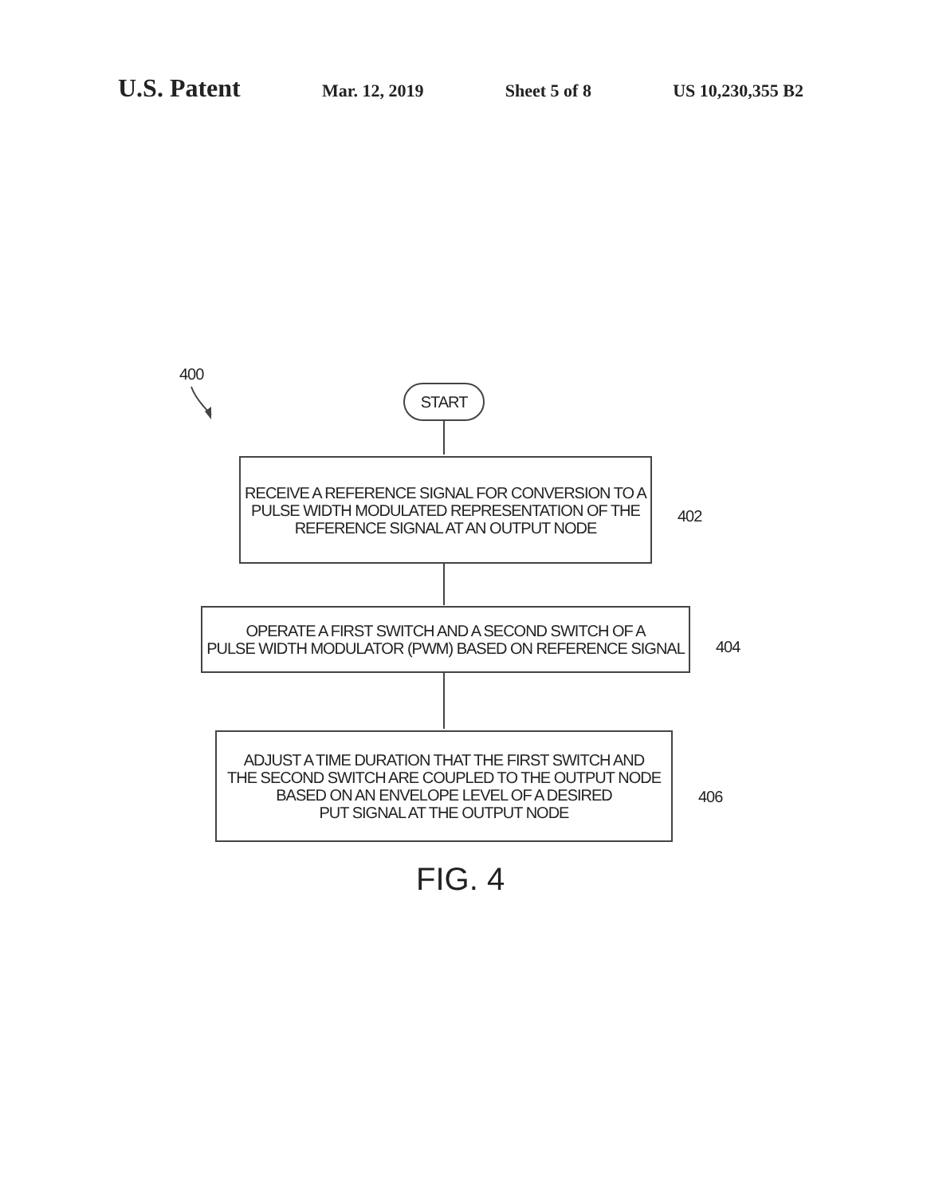U.S. Patent
Mar. 12, 2019 Sheet 5 of 8 US 10,230,355 B2
400
START
RECEIVE A REFERENCE SIGNAL FOR CONVERSION TO A
PULSE WIDTH MODULATED REPRESENTATION OF THE
REFERENCE SIGNAL AT AN OUTPUT NODE
402
OPERATE A FIRST SWITCH AND A SECOND SWITCH OF A
PULSE WIDTH MODULATOR (PWM) BASED ON REFERENCE SIGNAL
404
ADJUST A TIME DURATION THAT THE FIRST SWITCH AND
THE SECOND SWITCH ARE COUPLED TO THE OUTPUT NODE
BASED ON AN ENVELOPE LEVEL OF A DESIRED
PUT SIGNAL AT THE OUTPUT NODE
406
FIG. 4